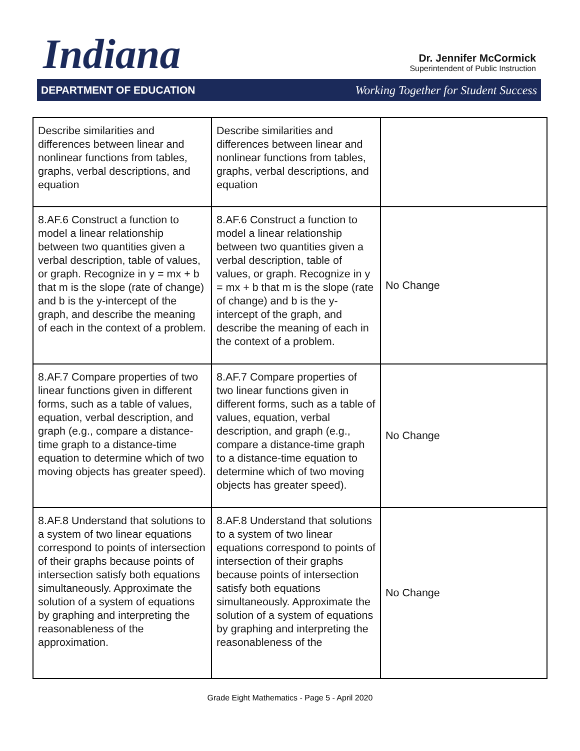Indiana
Dr. Jennifer McCormick
Superintendent of Public Instruction
DEPARTMENT OF EDUCATION Working Together for Student Success
| Describe similarities and differences between linear and nonlinear functions from tables, graphs, verbal descriptions, and equation | Describe similarities and differences between linear and nonlinear functions from tables, graphs, verbal descriptions, and equation | |
| 8.AF.6 Construct a function to model a linear relationship between two quantities given a verbal description, table of values, or graph. Recognize in y = mx + b that m is the slope (rate of change) and b is the y-intercept of the graph, and describe the meaning of each in the context of a problem. | 8.AF.6 Construct a function to model a linear relationship between two quantities given a verbal description, table of values, or graph. Recognize in y = mx + b that m is the slope (rate of change) and b is the y-intercept of the graph, and describe the meaning of each in the context of a problem. | No Change |
| 8.AF.7 Compare properties of two linear functions given in different forms, such as a table of values, equation, verbal description, and graph (e.g., compare a distance-time graph to a distance-time equation to determine which of two moving objects has greater speed). | 8.AF.7 Compare properties of two linear functions given in different forms, such as a table of values, equation, verbal description, and graph (e.g., compare a distance-time graph to a distance-time equation to determine which of two moving objects has greater speed). | No Change |
| 8.AF.8 Understand that solutions to a system of two linear equations correspond to points of intersection of their graphs because points of intersection satisfy both equations simultaneously. Approximate the solution of a system of equations by graphing and interpreting the reasonableness of the approximation. | 8.AF.8 Understand that solutions to a system of two linear equations correspond to points of intersection of their graphs because points of intersection satisfy both equations simultaneously. Approximate the solution of a system of equations by graphing and interpreting the reasonableness of the | No Change |
Grade Eight Mathematics - Page 5 - April 2020